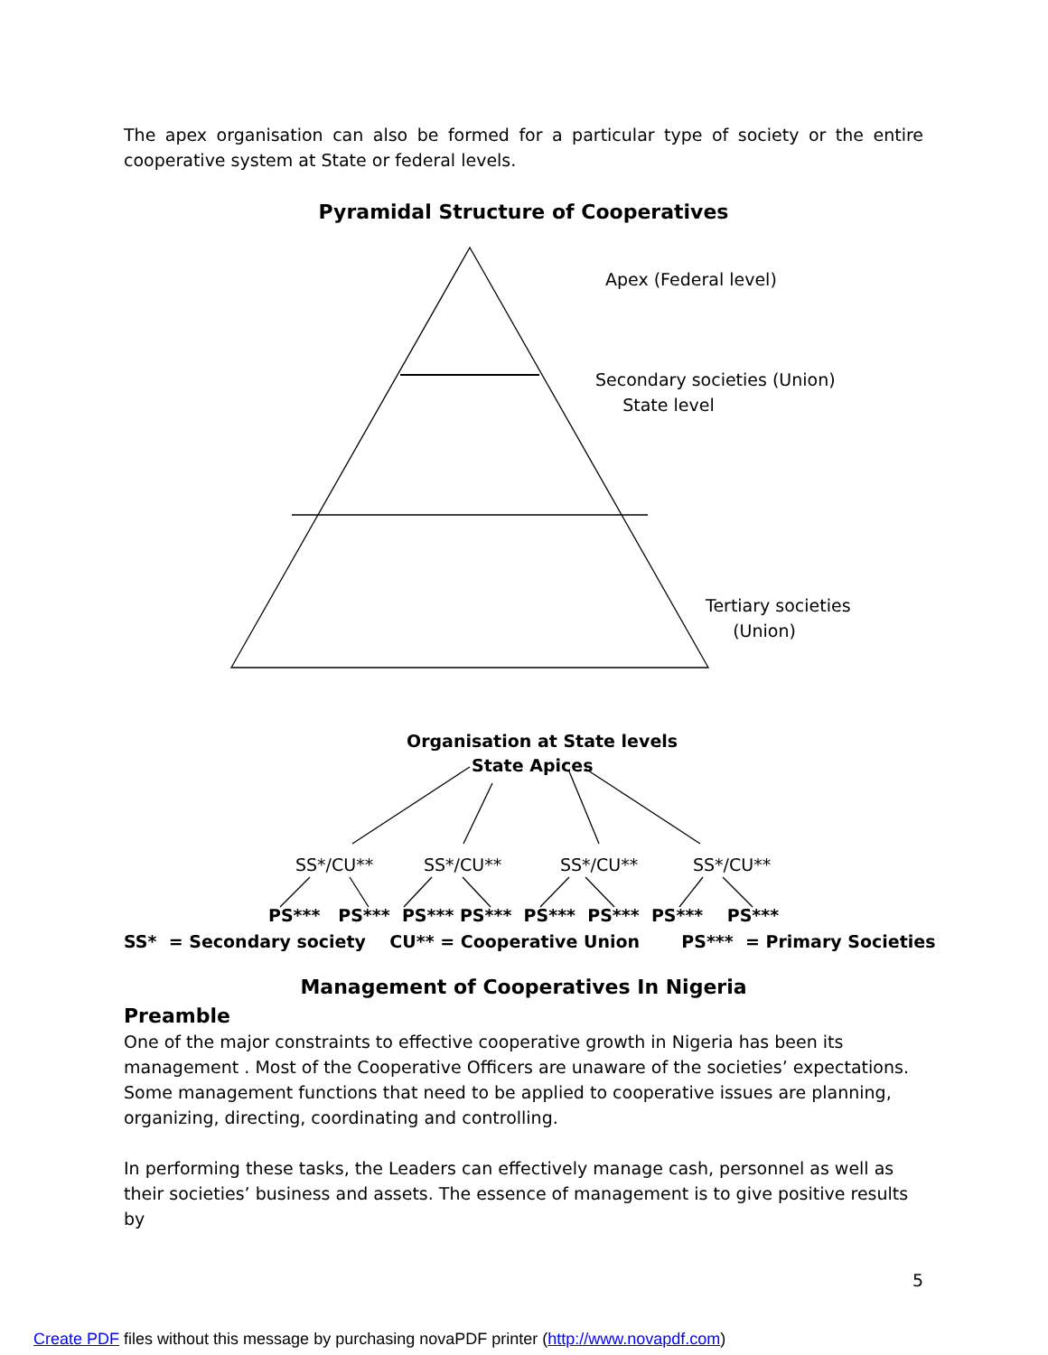The apex organisation can also be formed for a particular type of society or the entire cooperative system at State or federal levels.
Pyramidal Structure of Cooperatives
Apex (Federal level)
Secondary societies (Union)
State level
Tertiary societies
(Union)
Organisation at State levels
State Apices
SS*/CU** SS*/CU** SS*/CU** SS*/CU**
PS*** PS*** PS*** PS*** PS*** PS*** PS*** PS***
SS* = Secondary society CU** = Cooperative Union PS*** = Primary Societies
Management of Cooperatives In Nigeria
Preamble
One of the major constraints to effective cooperative growth in Nigeria has been its management . Most of the Cooperative Officers are unaware of the societies’ expectations. Some management functions that need to be applied to cooperative issues are planning, organizing, directing, coordinating and controlling.
In performing these tasks, the Leaders can effectively manage cash, personnel as well as their societies’ business and assets. The essence of management is to give positive results by
5
Create PDF files without this message by purchasing novaPDF printer (http://www.novapdf.com)